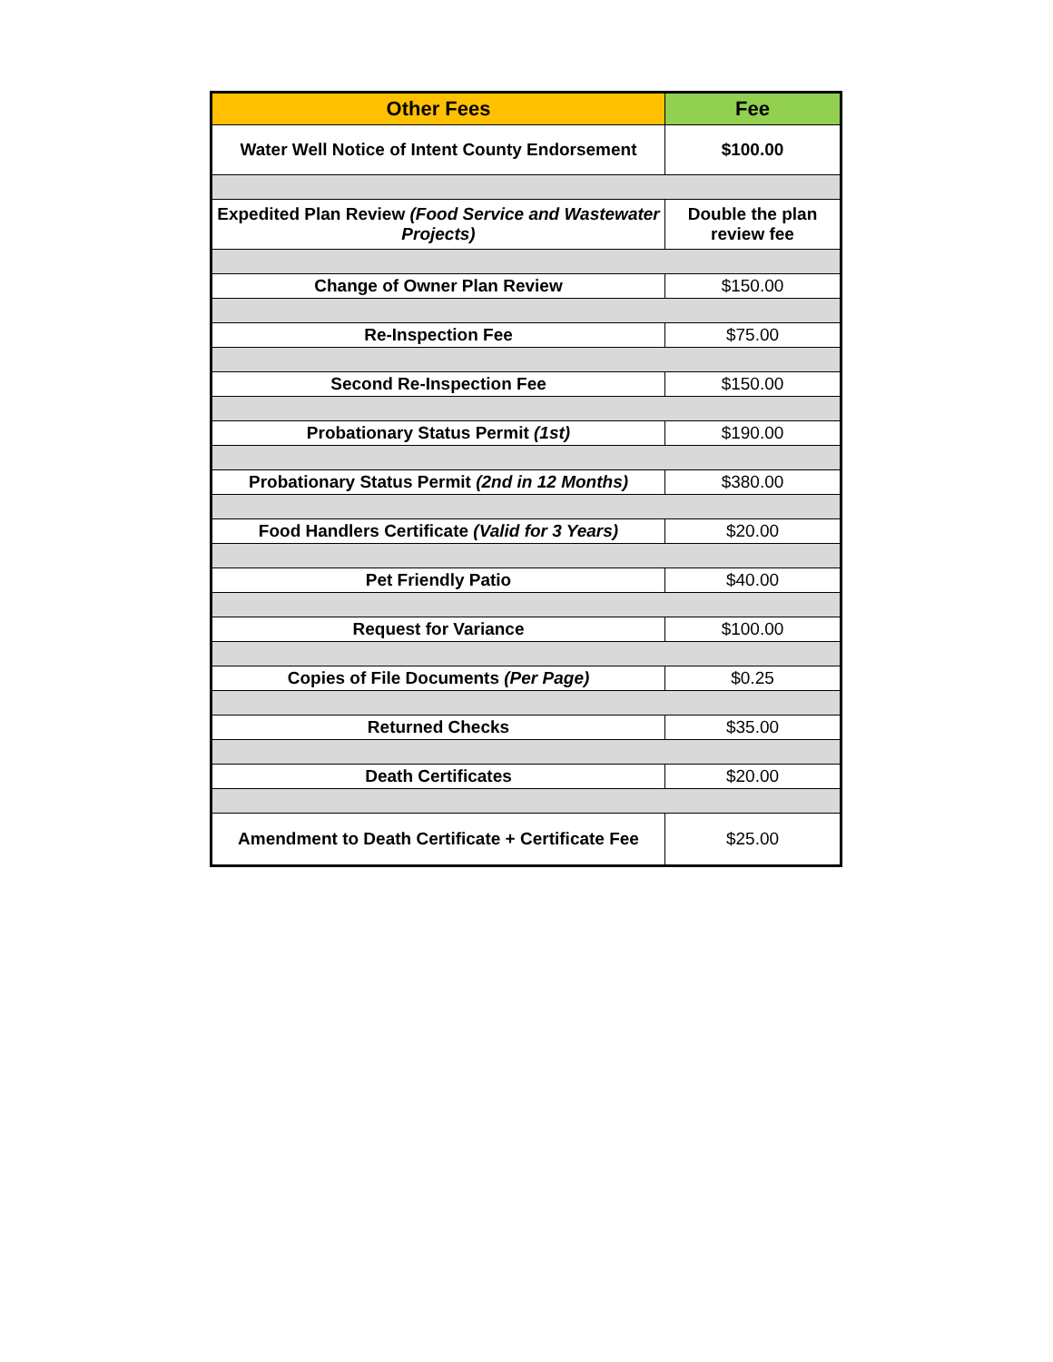| Other Fees | Fee |
| --- | --- |
| Water Well Notice of Intent County Endorsement | $100.00 |
| Expedited Plan Review (Food Service and Wastewater Projects) | Double the plan review fee |
| Change of Owner Plan Review | $150.00 |
| Re-Inspection Fee | $75.00 |
| Second Re-Inspection Fee | $150.00 |
| Probationary Status Permit (1st) | $190.00 |
| Probationary Status Permit (2nd in 12 Months) | $380.00 |
| Food Handlers Certificate (Valid for 3 Years) | $20.00 |
| Pet Friendly Patio | $40.00 |
| Request for Variance | $100.00 |
| Copies of File Documents (Per Page) | $0.25 |
| Returned Checks | $35.00 |
| Death Certificates | $20.00 |
| Amendment to Death Certificate + Certificate Fee | $25.00 |